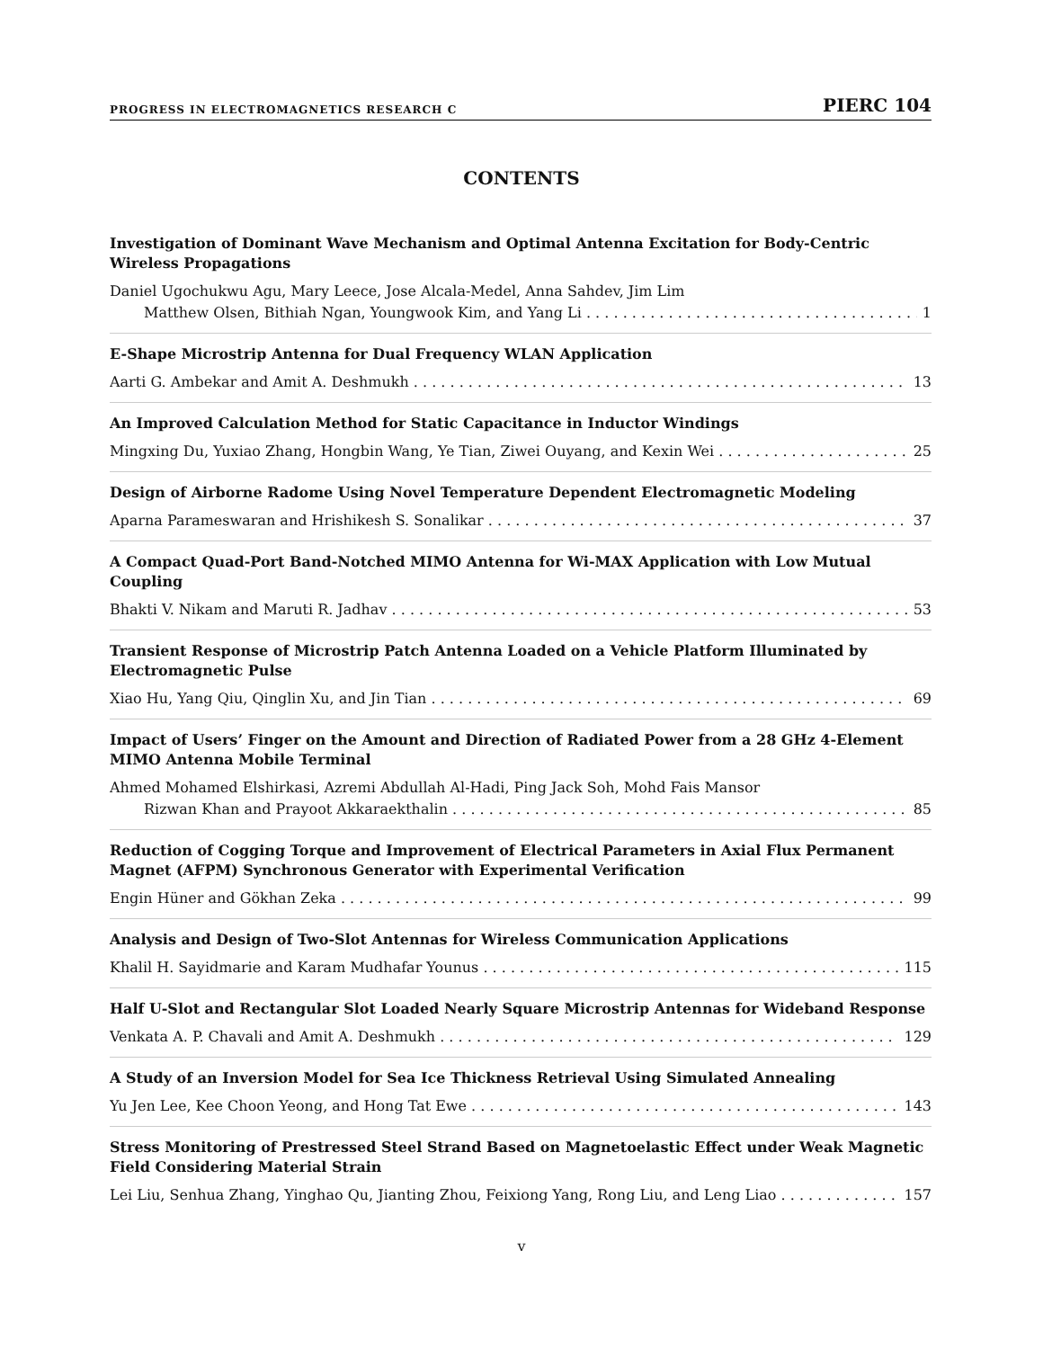PROGRESS IN ELECTROMAGNETICS RESEARCH C PIERC 104
CONTENTS
Investigation of Dominant Wave Mechanism and Optimal Antenna Excitation for Body-Centric Wireless Propagations
Daniel Ugochukwu Agu, Mary Leece, Jose Alcala-Medel, Anna Sahdev, Jim Lim
Matthew Olsen, Bithiah Ngan, Youngwook Kim, and Yang Li 1
E-Shape Microstrip Antenna for Dual Frequency WLAN Application
Aarti G. Ambekar and Amit A. Deshmukh 13
An Improved Calculation Method for Static Capacitance in Inductor Windings
Mingxing Du, Yuxiao Zhang, Hongbin Wang, Ye Tian, Ziwei Ouyang, and Kexin Wei 25
Design of Airborne Radome Using Novel Temperature Dependent Electromagnetic Modeling
Aparna Parameswaran and Hrishikesh S. Sonalikar 37
A Compact Quad-Port Band-Notched MIMO Antenna for Wi-MAX Application with Low Mutual Coupling
Bhakti V. Nikam and Maruti R. Jadhav 53
Transient Response of Microstrip Patch Antenna Loaded on a Vehicle Platform Illuminated by Electromagnetic Pulse
Xiao Hu, Yang Qiu, Qinglin Xu, and Jin Tian 69
Impact of Users’ Finger on the Amount and Direction of Radiated Power from a 28 GHz 4-Element MIMO Antenna Mobile Terminal
Ahmed Mohamed Elshirkasi, Azremi Abdullah Al-Hadi, Ping Jack Soh, Mohd Fais Mansor
Rizwan Khan and Prayoot Akkaraekthalin 85
Reduction of Cogging Torque and Improvement of Electrical Parameters in Axial Flux Permanent Magnet (AFPM) Synchronous Generator with Experimental Verification
Engin Hüner and Gökhan Zeka 99
Analysis and Design of Two-Slot Antennas for Wireless Communication Applications
Khalil H. Sayidmarie and Karam Mudhafar Younus 115
Half U-Slot and Rectangular Slot Loaded Nearly Square Microstrip Antennas for Wideband Response
Venkata A. P. Chavali and Amit A. Deshmukh 129
A Study of an Inversion Model for Sea Ice Thickness Retrieval Using Simulated Annealing
Yu Jen Lee, Kee Choon Yeong, and Hong Tat Ewe 143
Stress Monitoring of Prestressed Steel Strand Based on Magnetoelastic Effect under Weak Magnetic Field Considering Material Strain
Lei Liu, Senhua Zhang, Yinghao Qu, Jianting Zhou, Feixiong Yang, Rong Liu, and Leng Liao 157
v